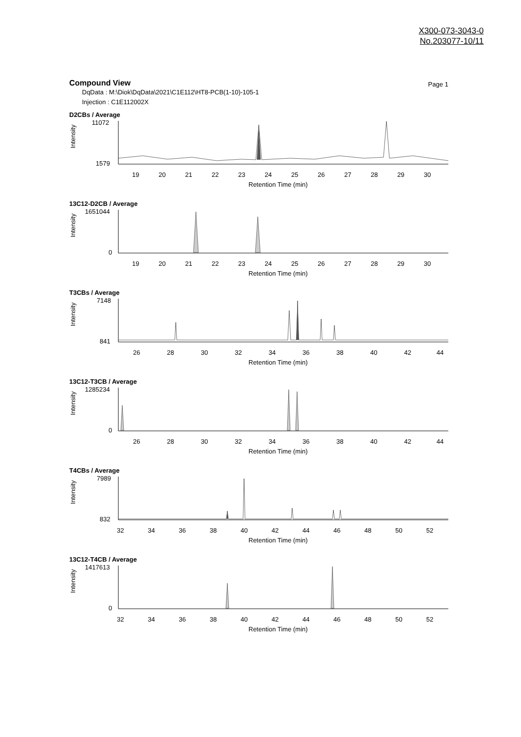X300-073-3043-0
No.203077-10/11
Compound View
Page 1
DqData : M:\Diok\DqData\2021\C1E112\HT8-PCB(1-10)-105-1
Injection : C1E112002X
D2CBs / Average
11072
1579
Intensity
19
20
21
22
23
24
25
26
27
28
29
30
Retention Time (min)
13C12-D2CB / Average
1651044
0
Intensity
19
20
21
22
23
24
25
26
27
28
29
30
Retention Time (min)
T3CBs / Average
7148
841
Intensity
26
28
30
32
34
36
38
40
42
44
Retention Time (min)
13C12-T3CB / Average
1285234
0
Intensity
26
28
30
32
34
36
38
40
42
44
Retention Time (min)
T4CBs / Average
7989
832
Intensity
32
34
36
38
40
42
44
46
48
50
52
Retention Time (min)
13C12-T4CB / Average
1417613
0
Intensity
32
34
36
38
40
42
44
46
48
50
52
Retention Time (min)